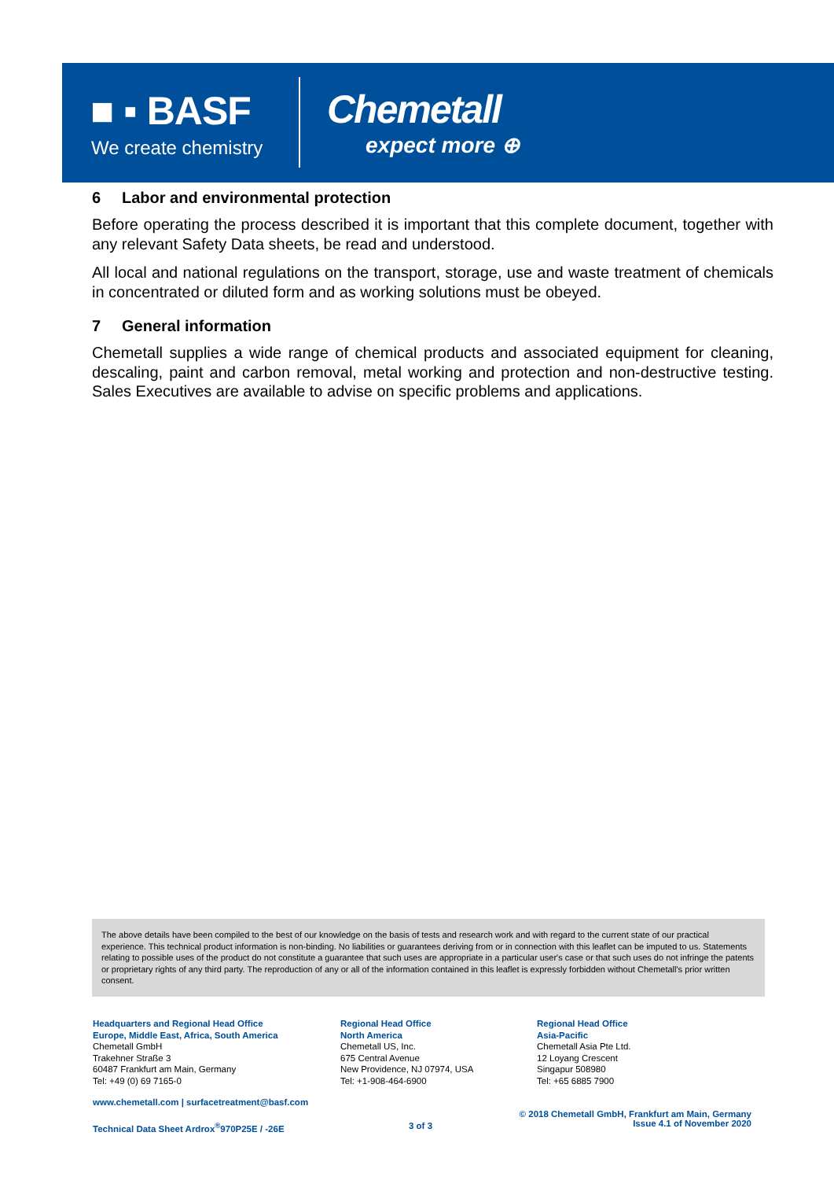■ ▪ BASF
We create chemistry
Chemetall
expect more ⊕
6 Labor and environmental protection
Before operating the process described it is important that this complete document, together with any relevant Safety Data sheets, be read and understood.
All local and national regulations on the transport, storage, use and waste treatment of chemicals in concentrated or diluted form and as working solutions must be obeyed.
7 General information
Chemetall supplies a wide range of chemical products and associated equipment for cleaning, descaling, paint and carbon removal, metal working and protection and non-destructive testing. Sales Executives are available to advise on specific problems and applications.
The above details have been compiled to the best of our knowledge on the basis of tests and research work and with regard to the current state of our practical experience. This technical product information is non-binding. No liabilities or guarantees deriving from or in connection with this leaflet can be imputed to us. Statements relating to possible uses of the product do not constitute a guarantee that such uses are appropriate in a particular user's case or that such uses do not infringe the patents or proprietary rights of any third party. The reproduction of any or all of the information contained in this leaflet is expressly forbidden without Chemetall's prior written consent.
Headquarters and Regional Head Office
Europe, Middle East, Africa, South America
Chemetall GmbH
Trakehner Straße 3
60487 Frankfurt am Main, Germany
Tel: +49 (0) 69 7165-0
Regional Head Office
North America
Chemetall US, Inc.
675 Central Avenue
New Providence, NJ 07974, USA
Tel: +1-908-464-6900
Regional Head Office
Asia-Pacific
Chemetall Asia Pte Ltd.
12 Loyang Crescent
Singapur 508980
Tel: +65 6885 7900
www.chemetall.com | surfacetreatment@basf.com
Technical Data Sheet Ardrox<sup>®</sup>970P25E / -26E
3 of 3
© 2018 Chemetall GmbH, Frankfurt am Main, Germany
Issue 4.1 of November 2020